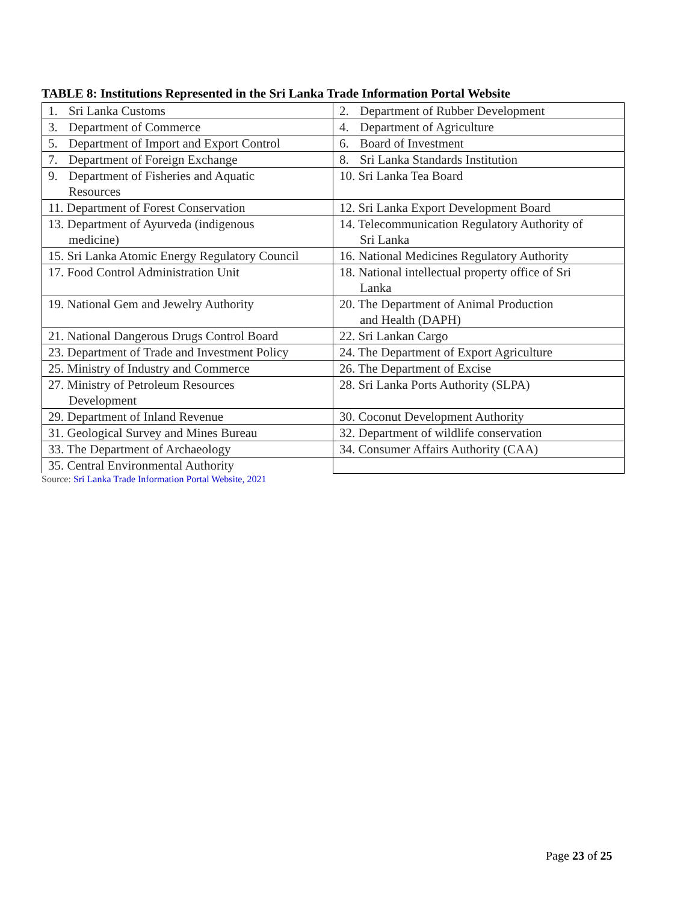TABLE 8: Institutions Represented in the Sri Lanka Trade Information Portal Website
| 1. Sri Lanka Customs | 2. Department of Rubber Development |
| 3. Department of Commerce | 4. Department of Agriculture |
| 5. Department of Import and Export Control | 6. Board of Investment |
| 7. Department of Foreign Exchange | 8. Sri Lanka Standards Institution |
| 9. Department of Fisheries and Aquatic Resources | 10. Sri Lanka Tea Board |
| 11. Department of Forest Conservation | 12. Sri Lanka Export Development Board |
| 13. Department of Ayurveda (indigenous medicine) | 14. Telecommunication Regulatory Authority of Sri Lanka |
| 15. Sri Lanka Atomic Energy Regulatory Council | 16. National Medicines Regulatory Authority |
| 17. Food Control Administration Unit | 18. National intellectual property office of Sri Lanka |
| 19. National Gem and Jewelry Authority | 20. The Department of Animal Production and Health (DAPH) |
| 21. National Dangerous Drugs Control Board | 22. Sri Lankan Cargo |
| 23. Department of Trade and Investment Policy | 24. The Department of Export Agriculture |
| 25. Ministry of Industry and Commerce | 26. The Department of Excise |
| 27. Ministry of Petroleum Resources Development | 28. Sri Lanka Ports Authority (SLPA) |
| 29. Department of Inland Revenue | 30. Coconut Development Authority |
| 31. Geological Survey and Mines Bureau | 32. Department of wildlife conservation |
| 33. The Department of Archaeology | 34. Consumer Affairs Authority (CAA) |
| 35. Central Environmental Authority | |
Source: Sri Lanka Trade Information Portal Website, 2021
Page 23 of 25